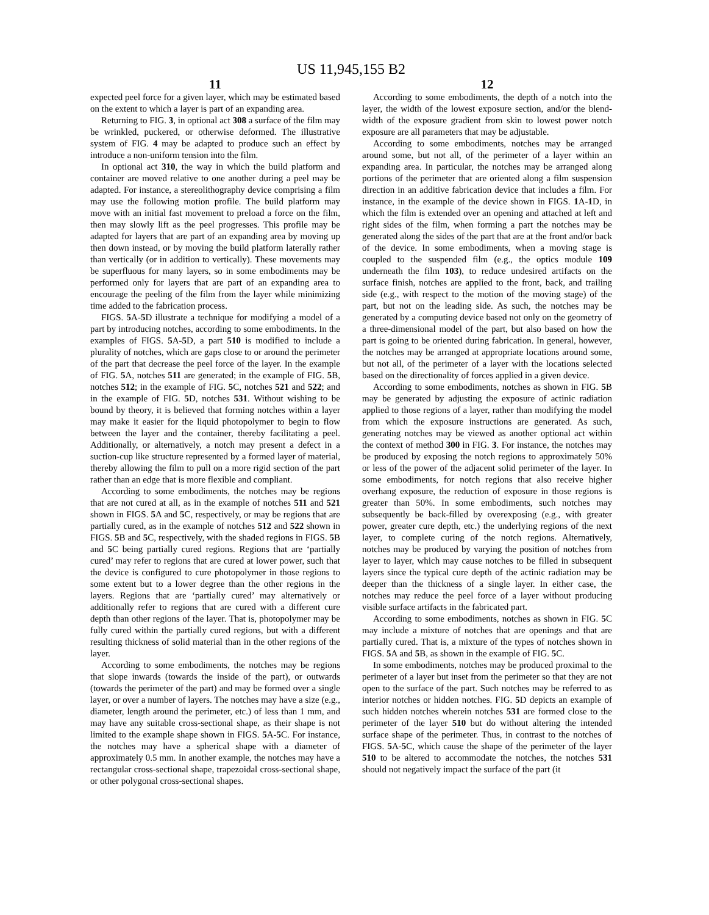US 11,945,155 B2
11
expected peel force for a given layer, which may be estimated based on the extent to which a layer is part of an expanding area.
Returning to FIG. 3, in optional act 308 a surface of the film may be wrinkled, puckered, or otherwise deformed. The illustrative system of FIG. 4 may be adapted to produce such an effect by introduce a non-uniform tension into the film.
In optional act 310, the way in which the build platform and container are moved relative to one another during a peel may be adapted. For instance, a stereolithography device comprising a film may use the following motion profile. The build platform may move with an initial fast movement to preload a force on the film, then may slowly lift as the peel progresses. This profile may be adapted for layers that are part of an expanding area by moving up then down instead, or by moving the build platform laterally rather than vertically (or in addition to vertically). These movements may be superfluous for many layers, so in some embodiments may be performed only for layers that are part of an expanding area to encourage the peeling of the film from the layer while minimizing time added to the fabrication process.
FIGS. 5 A-5 D illustrate a technique for modifying a model of a part by introducing notches, according to some embodiments. In the examples of FIGS. 5 A-5 D, a part 510 is modified to include a plurality of notches, which are gaps close to or around the perimeter of the part that decrease the peel force of the layer. In the example of FIG. 5 A, notches 511 are generated; in the example of FIG. 5 B, notches 512; in the example of FIG. 5 C, notches 521 and 522; and in the example of FIG. 5 D, notches 531. Without wishing to be bound by theory, it is believed that forming notches within a layer may make it easier for the liquid photopolymer to begin to flow between the layer and the container, thereby facilitating a peel. Additionally, or alternatively, a notch may present a defect in a suction-cup like structure represented by a formed layer of material, thereby allowing the film to pull on a more rigid section of the part rather than an edge that is more flexible and compliant.
According to some embodiments, the notches may be regions that are not cured at all, as in the example of notches 511 and 521 shown in FIGS. 5 A and 5 C, respectively, or may be regions that are partially cured, as in the example of notches 512 and 522 shown in FIGS. 5 B and 5 C, respectively, with the shaded regions in FIGS. 5 B and 5 C being partially cured regions. Regions that are ‘partially cured’ may refer to regions that are cured at lower power, such that the device is configured to cure photopolymer in those regions to some extent but to a lower degree than the other regions in the layers. Regions that are ‘partially cured’ may alternatively or additionally refer to regions that are cured with a different cure depth than other regions of the layer. That is, photopolymer may be fully cured within the partially cured regions, but with a different resulting thickness of solid material than in the other regions of the layer.
According to some embodiments, the notches may be regions that slope inwards (towards the inside of the part), or outwards (towards the perimeter of the part) and may be formed over a single layer, or over a number of layers. The notches may have a size (e.g., diameter, length around the perimeter, etc.) of less than 1 mm, and may have any suitable cross-sectional shape, as their shape is not limited to the example shape shown in FIGS. 5 A-5 C. For instance, the notches may have a spherical shape with a diameter of approximately 0.5 mm. In another example, the notches may have a rectangular cross-sectional shape, trapezoidal cross-sectional shape, or other polygonal cross-sectional shapes.
12
According to some embodiments, the depth of a notch into the layer, the width of the lowest exposure section, and/or the blend-width of the exposure gradient from skin to lowest power notch exposure are all parameters that may be adjustable.
According to some embodiments, notches may be arranged around some, but not all, of the perimeter of a layer within an expanding area. In particular, the notches may be arranged along portions of the perimeter that are oriented along a film suspension direction in an additive fabrication device that includes a film. For instance, in the example of the device shown in FIGS. 1 A-1 D, in which the film is extended over an opening and attached at left and right sides of the film, when forming a part the notches may be generated along the sides of the part that are at the front and/or back of the device. In some embodiments, when a moving stage is coupled to the suspended film (e.g., the optics module 109 underneath the film 103), to reduce undesired artifacts on the surface finish, notches are applied to the front, back, and trailing side (e.g., with respect to the motion of the moving stage) of the part, but not on the leading side. As such, the notches may be generated by a computing device based not only on the geometry of a three-dimensional model of the part, but also based on how the part is going to be oriented during fabrication. In general, however, the notches may be arranged at appropriate locations around some, but not all, of the perimeter of a layer with the locations selected based on the directionality of forces applied in a given device.
According to some embodiments, notches as shown in FIG. 5 B may be generated by adjusting the exposure of actinic radiation applied to those regions of a layer, rather than modifying the model from which the exposure instructions are generated. As such, generating notches may be viewed as another optional act within the context of method 300 in FIG. 3. For instance, the notches may be produced by exposing the notch regions to approximately 50% or less of the power of the adjacent solid perimeter of the layer. In some embodiments, for notch regions that also receive higher overhang exposure, the reduction of exposure in those regions is greater than 50%. In some embodiments, such notches may subsequently be back-filled by overexposing (e.g., with greater power, greater cure depth, etc.) the underlying regions of the next layer, to complete curing of the notch regions. Alternatively, notches may be produced by varying the position of notches from layer to layer, which may cause notches to be filled in subsequent layers since the typical cure depth of the actinic radiation may be deeper than the thickness of a single layer. In either case, the notches may reduce the peel force of a layer without producing visible surface artifacts in the fabricated part.
According to some embodiments, notches as shown in FIG. 5 C may include a mixture of notches that are openings and that are partially cured. That is, a mixture of the types of notches shown in FIGS. 5 A and 5 B, as shown in the example of FIG. 5 C.
In some embodiments, notches may be produced proximal to the perimeter of a layer but inset from the perimeter so that they are not open to the surface of the part. Such notches may be referred to as interior notches or hidden notches. FIG. 5 D depicts an example of such hidden notches wherein notches 531 are formed close to the perimeter of the layer 510 but do without altering the intended surface shape of the perimeter. Thus, in contrast to the notches of FIGS. 5 A-5 C, which cause the shape of the perimeter of the layer 510 to be altered to accommodate the notches, the notches 531 should not negatively impact the surface of the part (it